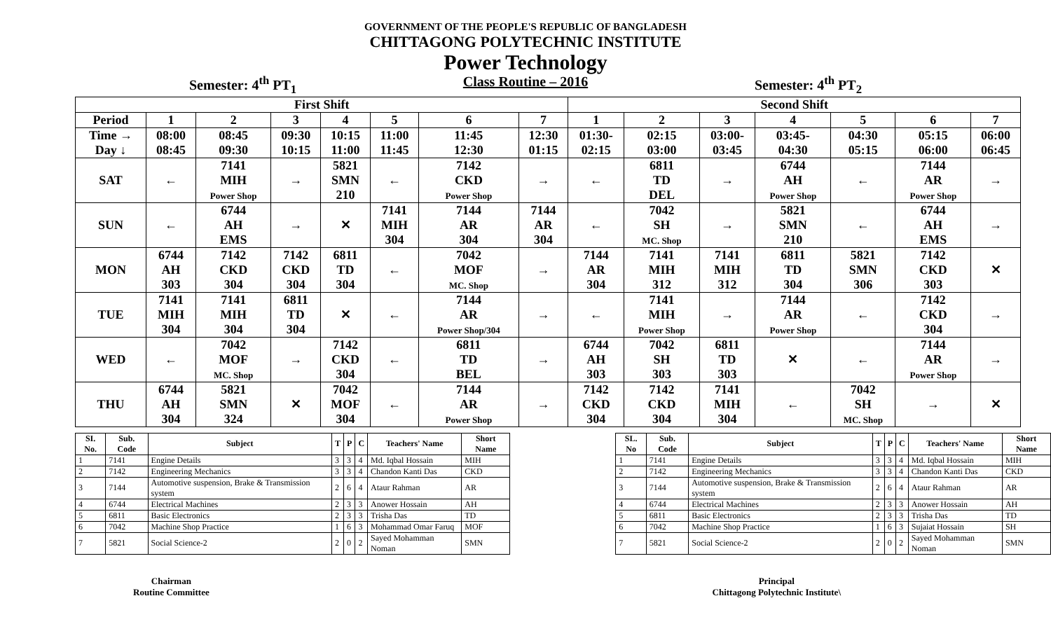GOVERNMENT OF THE PEOPLE'S REPUBLIC OF BANGLADESH
CHITTAGONG POLYTECHNIC INSTITUTE
Power Technology
Semester: 4<sup>th</sup> PT<sub>1</sub> Class Routine – 2016 Semester: 4<sup>th</sup> PT<sub>2</sub>
| First Shift | | | | | | | | Second Shift | | | | | | |
| --- | --- | --- | --- | --- | --- | --- | --- | --- | --- | --- | --- | --- | --- | --- |
| Period | 1 | 2 | 3 | 4 | 5 | 6 | 7 | 1 | 2 | 3 | 4 | 5 | 6 | 7 |
| Time → Day ↓ | 08:00 08:45 | 08:45 09:30 | 09:30 10:15 | 10:15 11:00 | 11:00 11:45 | 11:45 12:30 | 12:30 01:15 | 01:30- 02:15 | 02:15 03:00 | 03:00- 03:45 | 03:45- 04:30 | 04:30 05:15 | 05:15 06:00 | 06:00 06:45 |
| SAT | ← | 7141 MIH Power Shop | → | 5821 SMN 210 | ← | 7142 CKD Power Shop | → | ← | 6811 TD DEL | → | 6744 AH Power Shop | ← | 7144 AR Power Shop | → |
| SUN | ← | 6744 AH EMS | → | ✕ | 7141 MIH 304 | 7144 AR 304 | 7144 AR 304 | ← | 7042 SH MC. Shop | → | 5821 SMN 210 | ← | 6744 AH EMS | → |
| MON | 6744 AH 303 | 7142 CKD 304 | 7142 CKD 304 | 6811 TD 304 | ← | 7042 MOF MC. Shop | → | 7144 AR 304 | 7141 MIH 312 | 7141 MIH 312 | 6811 TD 304 | 5821 SMN 306 | 7142 CKD 303 | ✕ |
| TUE | 7141 MIH 304 | 7141 MIH 304 | 6811 TD 304 | ✕ | ← | 7144 AR Power Shop/304 | → | ← | 7141 MIH Power Shop | → | 7144 AR Power Shop | ← | 7142 CKD 304 | → |
| WED | ← | 7042 MOF MC. Shop | → | 7142 CKD 304 | ← | 6811 TD BEL | → | 6744 AH 303 | 7042 SH 303 | 6811 TD 303 | ✕ | ← | 7144 AR Power Shop | → |
| THU | 6744 AH 304 | 5821 SMN 324 | ✕ | 7042 MOF 304 | ← | 7144 AR Power Shop | → | 7142 CKD 304 | 7142 CKD 304 | 7141 MIH 304 | ← | 7042 SH MC. Shop | → | ✕ |
| SI. No. | Sub. Code | Subject | T | P | C | Teachers' Name | Short Name |
| --- | --- | --- | --- | --- | --- | --- | --- |
| 1 | 7141 | Engine Details | 3 | 3 | 4 | Md. Iqbal Hossain | MIH |
| 2 | 7142 | Engineering Mechanics | 3 | 3 | 4 | Chandon Kanti Das | CKD |
| 3 | 7144 | Automotive suspension, Brake & Transmission system | 2 | 6 | 4 | Ataur Rahman | AR |
| 4 | 6744 | Electrical Machines | 2 | 3 | 3 | Anower Hossain | AH |
| 5 | 6811 | Basic Electronics | 2 | 3 | 3 | Trisha Das | TD |
| 6 | 7042 | Machine Shop Practice | 1 | 6 | 3 | Mohammad Omar Faruq | MOF |
| 7 | 5821 | Social Science-2 | 2 | 0 | 2 | Sayed Mohamman Noman | SMN |
| SL. No | Sub. Code | Subject | T | P | C | Teachers' Name | Short Name |
| --- | --- | --- | --- | --- | --- | --- | --- |
| 1 | 7141 | Engine Details | 3 | 3 | 4 | Md. Iqbal Hossain | MIH |
| 2 | 7142 | Engineering Mechanics | 3 | 3 | 4 | Chandon Kanti Das | CKD |
| 3 | 7144 | Automotive suspension, Brake & Transmission system | 2 | 6 | 4 | Ataur Rahman | AR |
| 4 | 6744 | Electrical Machines | 2 | 3 | 3 | Anower Hossain | AH |
| 5 | 6811 | Basic Electronics | 2 | 3 | 3 | Trisha Das | TD |
| 6 | 7042 | Machine Shop Practice | 1 | 6 | 3 | Sujaiat Hossain | SH |
| 7 | 5821 | Social Science-2 | 2 | 0 | 2 | Sayed Mohamman Noman | SMN |
Chairman
Routine Committee
Principal
Chittagong Polytechnic Institute\